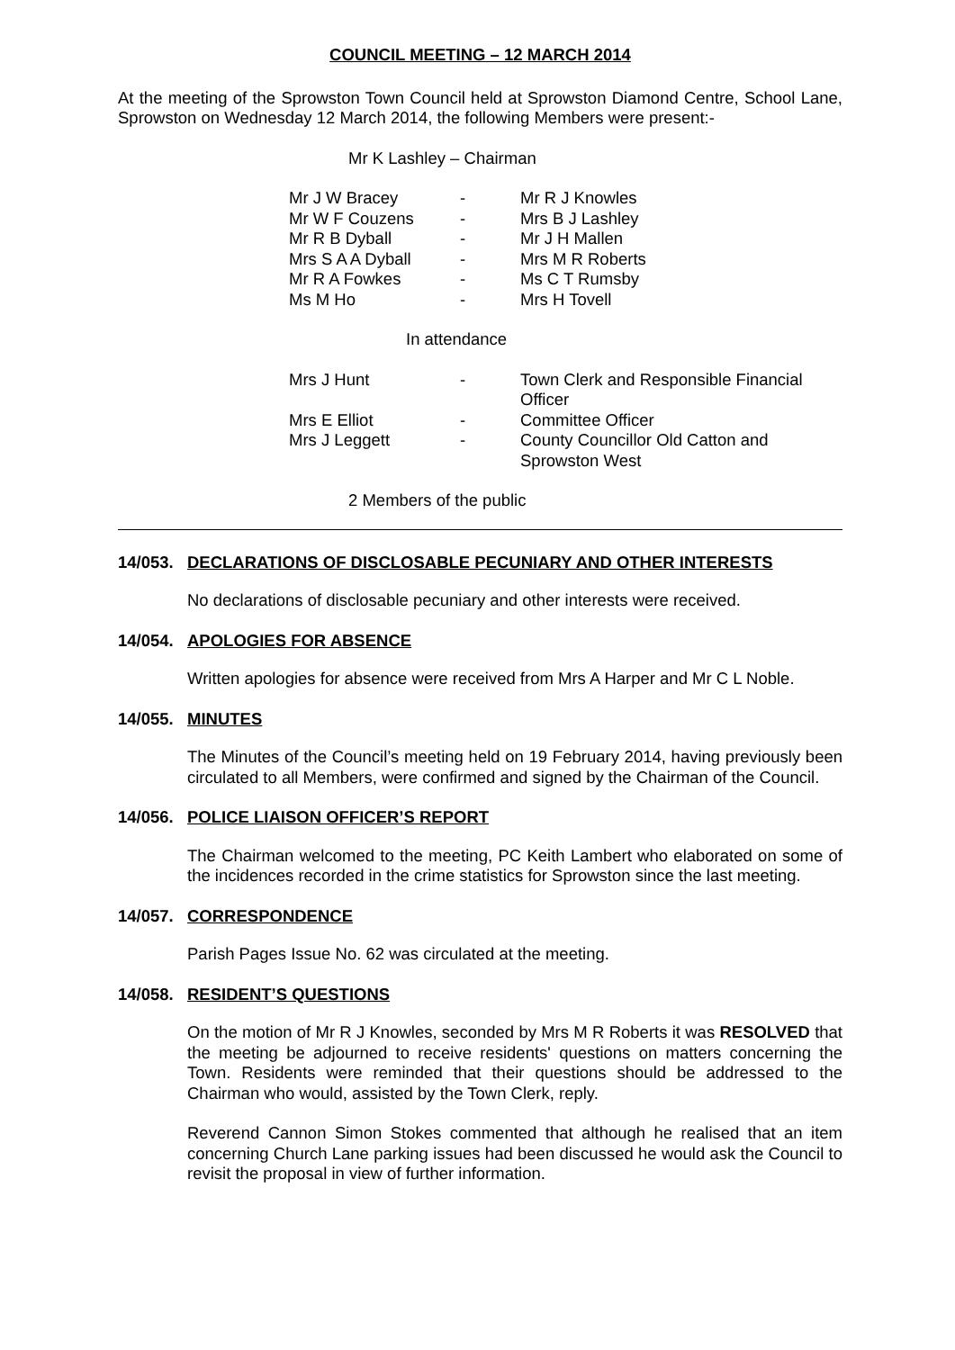COUNCIL MEETING – 12 MARCH 2014
At the meeting of the Sprowston Town Council held at Sprowston Diamond Centre, School Lane, Sprowston on Wednesday 12 March 2014, the following Members were present:-
Mr K Lashley – Chairman
| Mr J W Bracey | - | Mr R J Knowles |
| Mr W F Couzens | - | Mrs B J Lashley |
| Mr R B Dyball | - | Mr J H Mallen |
| Mrs S A A Dyball | - | Mrs M R Roberts |
| Mr R A Fowkes | - | Ms C T Rumsby |
| Ms M Ho | - | Mrs H Tovell |
In attendance
| Mrs J Hunt | - | Town Clerk and Responsible Financial Officer |
| Mrs E Elliot | - | Committee Officer |
| Mrs J Leggett | - | County Councillor Old Catton and Sprowston West |
2 Members of the public
14/053. DECLARATIONS OF DISCLOSABLE PECUNIARY AND OTHER INTERESTS
No declarations of disclosable pecuniary and other interests were received.
14/054. APOLOGIES FOR ABSENCE
Written apologies for absence were received from Mrs A Harper and Mr C L Noble.
14/055. MINUTES
The Minutes of the Council’s meeting held on 19 February 2014, having previously been circulated to all Members, were confirmed and signed by the Chairman of the Council.
14/056. POLICE LIAISON OFFICER’S REPORT
The Chairman welcomed to the meeting, PC Keith Lambert who elaborated on some of the incidences recorded in the crime statistics for Sprowston since the last meeting.
14/057. CORRESPONDENCE
Parish Pages Issue No. 62 was circulated at the meeting.
14/058. RESIDENT’S QUESTIONS
On the motion of Mr R J Knowles, seconded by Mrs M R Roberts it was RESOLVED that the meeting be adjourned to receive residents' questions on matters concerning the Town. Residents were reminded that their questions should be addressed to the Chairman who would, assisted by the Town Clerk, reply.
Reverend Cannon Simon Stokes commented that although he realised that an item concerning Church Lane parking issues had been discussed he would ask the Council to revisit the proposal in view of further information.